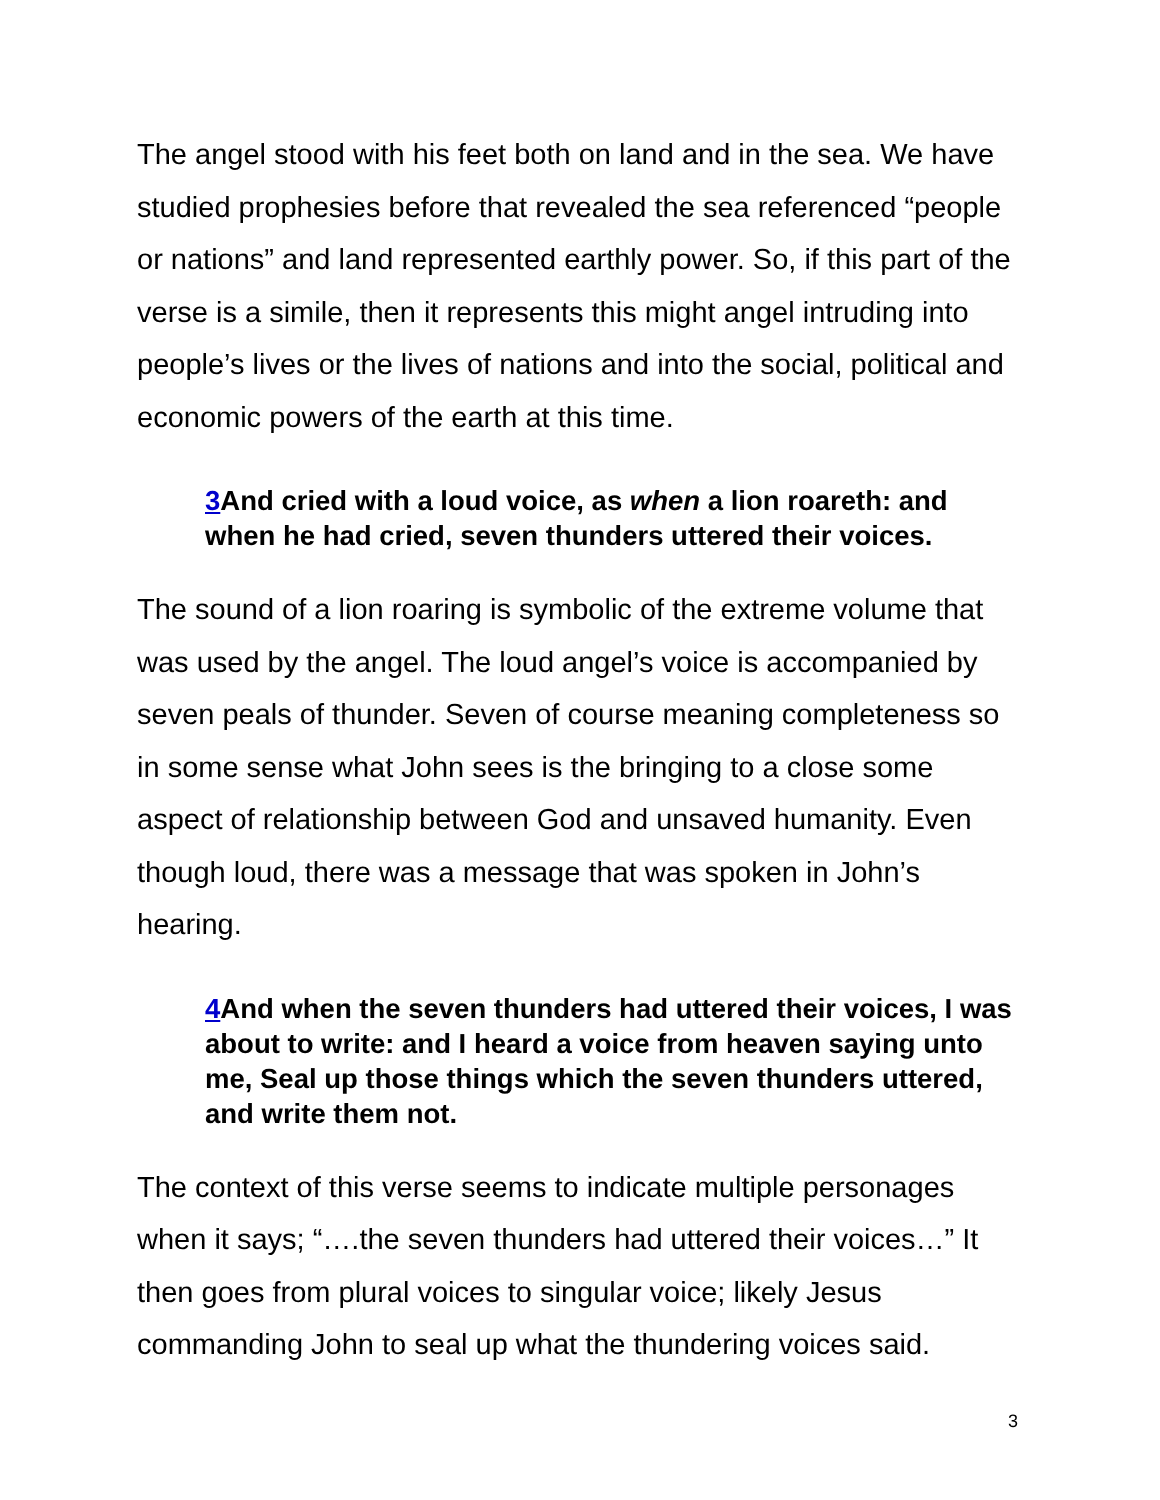The angel stood with his feet both on land and in the sea. We have studied prophesies before that revealed the sea referenced “people or nations” and land represented earthly power. So, if this part of the verse is a simile, then it represents this might angel intruding into people’s lives or the lives of nations and into the social, political and economic powers of the earth at this time.
3 And cried with a loud voice, as when a lion roareth: and when he had cried, seven thunders uttered their voices.
The sound of a lion roaring is symbolic of the extreme volume that was used by the angel. The loud angel’s voice is accompanied by seven peals of thunder. Seven of course meaning completeness so in some sense what John sees is the bringing to a close some aspect of relationship between God and unsaved humanity. Even though loud, there was a message that was spoken in John’s hearing.
4 And when the seven thunders had uttered their voices, I was about to write: and I heard a voice from heaven saying unto me, Seal up those things which the seven thunders uttered, and write them not.
The context of this verse seems to indicate multiple personages when it says; “….the seven thunders had uttered their voices…” It then goes from plural voices to singular voice; likely Jesus commanding John to seal up what the thundering voices said.
3